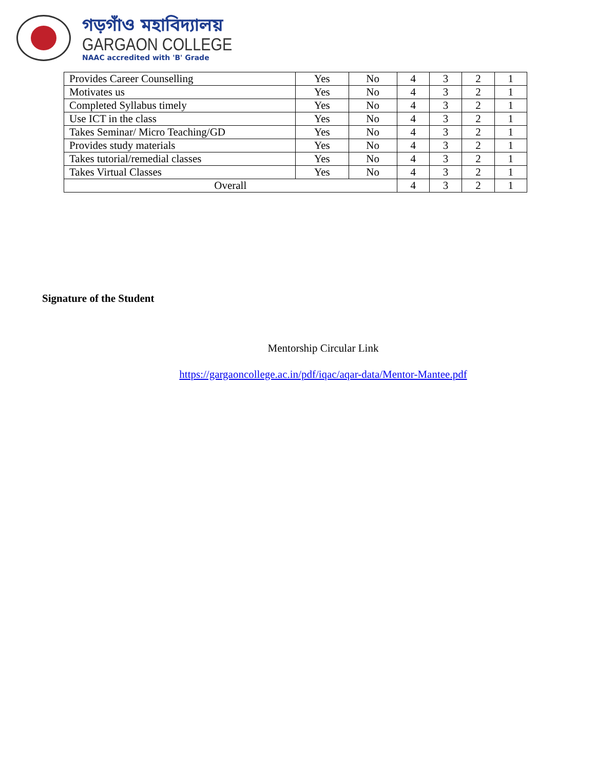গড়গাঁও মহাবিদ্যালয়
GARGAON COLLEGE
NAAC accredited with 'B' Grade
| Provides Career Counselling | Yes | No | 4 | 3 | 2 | 1 |
| Motivates us | Yes | No | 4 | 3 | 2 | 1 |
| Completed Syllabus timely | Yes | No | 4 | 3 | 2 | 1 |
| Use ICT in the class | Yes | No | 4 | 3 | 2 | 1 |
| Takes Seminar/ Micro Teaching/GD | Yes | No | 4 | 3 | 2 | 1 |
| Provides study materials | Yes | No | 4 | 3 | 2 | 1 |
| Takes tutorial/remedial classes | Yes | No | 4 | 3 | 2 | 1 |
| Takes Virtual Classes | Yes | No | 4 | 3 | 2 | 1 |
| Overall | | | 4 | 3 | 2 | 1 |
Signature of the Student
Mentorship Circular Link
https://gargaoncollege.ac.in/pdf/iqac/aqar-data/Mentor-Mantee.pdf